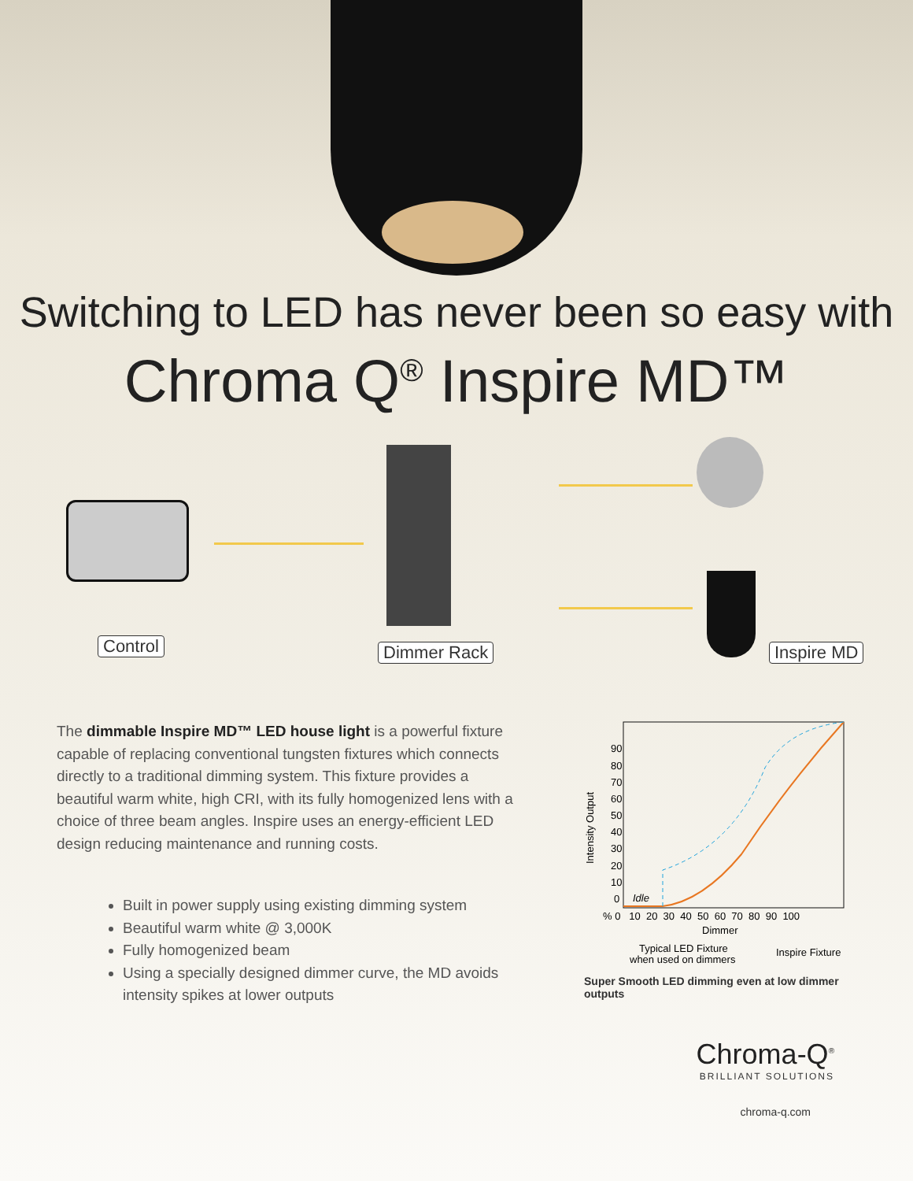Switching to LED has never been so easy with
Chroma Q<sup>®</sup> Inspire MD™
Control Dimmer Rack Inspire MD
The dimmable Inspire MD™ LED house light is a powerful fixture capable of replacing conventional tungsten fixtures which connects directly to a traditional dimming system. This fixture provides a beautiful warm white, high CRI, with its fully homogenized lens with a choice of three beam angles. Inspire uses an energy-efficient LED design reducing maintenance and running costs.
Built in power supply using existing dimming system
Beautiful warm white @ 3,000K
Fully homogenized beam
Using a specially designed dimmer curve, the MD avoids intensity spikes at lower outputs
Intensity Output
90
80
70
60
50
40
30
20
10
0
Idle
% 0 10 20 30 40 50 60 70 80 90 100
Dimmer
Typical LED Fixture
when used on dimmers
Inspire Fixture
Super Smooth LED dimming even at low dimmer outputs
Chroma-Q<sup>®</sup>
BRILLIANT SOLUTIONS
chroma-q.com